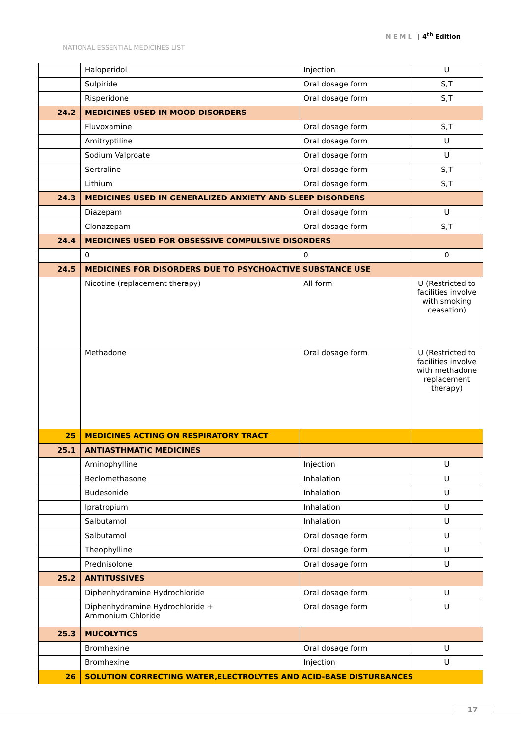NEML | 4<sup>th</sup> Edition
NATIONAL ESSENTIAL MEDICINES LIST
| | Haloperidol | Injection | U |
| | Sulpiride | Oral dosage form | S,T |
| | Risperidone | Oral dosage form | S,T |
| 24.2 | MEDICINES USED IN MOOD DISORDERS | | |
| | Fluvoxamine | Oral dosage form | S,T |
| | Amitryptiline | Oral dosage form | U |
| | Sodium Valproate | Oral dosage form | U |
| | Sertraline | Oral dosage form | S,T |
| | Lithium | Oral dosage form | S,T |
| 24.3 | MEDICINES USED IN GENERALIZED ANXIETY AND SLEEP DISORDERS | | |
| | Diazepam | Oral dosage form | U |
| | Clonazepam | Oral dosage form | S,T |
| 24.4 | MEDICINES USED FOR OBSESSIVE COMPULSIVE DISORDERS | | |
| | 0 | 0 | 0 |
| 24.5 | MEDICINES FOR DISORDERS DUE TO PSYCHOACTIVE SUBSTANCE USE | | |
| | Nicotine (replacement therapy) | All form | U (Restricted to facilities involve with smoking ceasation) |
| | Methadone | Oral dosage form | U (Restricted to facilities involve with methadone replacement therapy) |
| 25 | MEDICINES ACTING ON RESPIRATORY TRACT | | |
| 25.1 | ANTIASTHMATIC MEDICINES | | |
| | Aminophylline | Injection | U |
| | Beclomethasone | Inhalation | U |
| | Budesonide | Inhalation | U |
| | Ipratropium | Inhalation | U |
| | Salbutamol | Inhalation | U |
| | Salbutamol | Oral dosage form | U |
| | Theophylline | Oral dosage form | U |
| | Prednisolone | Oral dosage form | U |
| 25.2 | ANTITUSSIVES | | |
| | Diphenhydramine Hydrochloride | Oral dosage form | U |
| | Diphenhydramine Hydrochloride + Ammonium Chloride | Oral dosage form | U |
| 25.3 | MUCOLYTICS | | |
| | Bromhexine | Oral dosage form | U |
| | Bromhexine | Injection | U |
| 26 | SOLUTION CORRECTING WATER,ELECTROLYTES AND ACID-BASE DISTURBANCES | | |
17